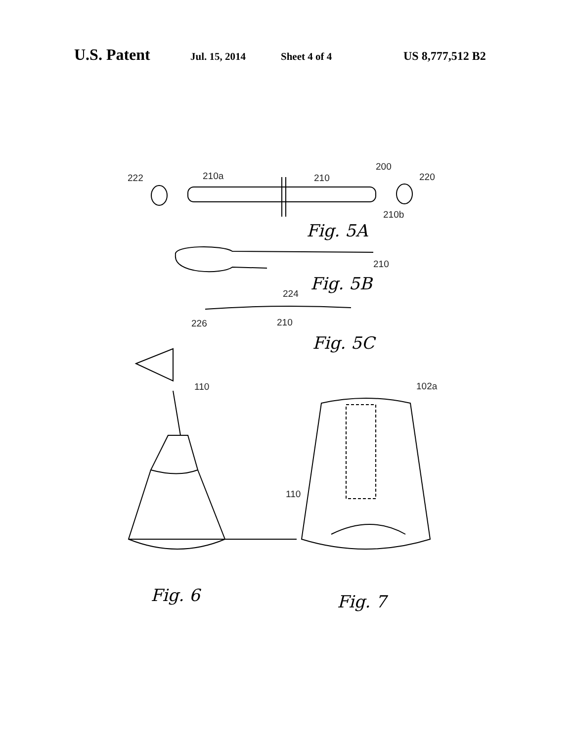U.S. Patent
Jul. 15, 2014 Sheet 4 of 4 US 8,777,512 B2
222
210a
210
200
220
210b
Fig. 5A
210
224
Fig. 5B
226
210
Fig. 5C
110
102a
110
Fig. 6
Fig. 7